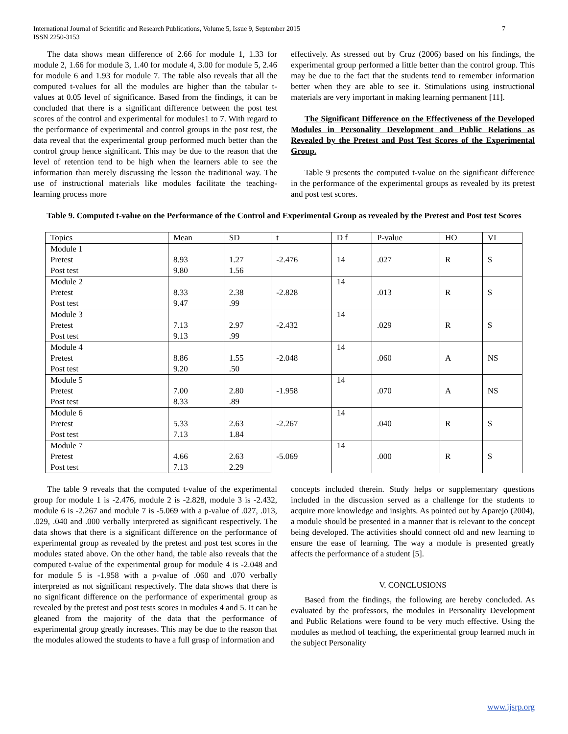International Journal of Scientific and Research Publications, Volume 5, Issue 9, September 2015
ISSN 2250-3153 7
The data shows mean difference of 2.66 for module 1, 1.33 for module 2, 1.66 for module 3, 1.40 for module 4, 3.00 for module 5, 2.46 for module 6 and 1.93 for module 7. The table also reveals that all the computed t-values for all the modules are higher than the tabular t- values at 0.05 level of significance. Based from the findings, it can be concluded that there is a significant difference between the post test scores of the control and experimental for modules1 to 7. With regard to the performance of experimental and control groups in the post test, the data reveal that the experimental group performed much better than the control group hence significant. This may be due to the reason that the level of retention tend to be high when the learners able to see the information than merely discussing the lesson the traditional way. The use of instructional materials like modules facilitate the teaching- learning process more
effectively. As stressed out by Cruz (2006) based on his findings, the experimental group performed a little better than the control group. This may be due to the fact that the students tend to remember information better when they are able to see it. Stimulations using instructional materials are very important in making learning permanent [11].
The Significant Difference on the Effectiveness of the Developed Modules in Personality Development and Public Relations as Revealed by the Pretest and Post Test Scores of the Experimental Group.
Table 9 presents the computed t-value on the significant difference in the performance of the experimental groups as revealed by its pretest and post test scores.
Table 9. Computed t-value on the Performance of the Control and Experimental Group as revealed by the Pretest and Post test Scores
| Topics | Mean | SD | t | D f | P-value | HO | VI |
| Module 1 | | | -2.476 | 14 | .027 | R | S |
| Pretest | 8.93 | 1.27 | | | | | |
| Post test | 9.80 | 1.56 | | | | | |
| Module 2 | | | -2.828 | 14 | .013 | R | S |
| Pretest | 8.33 | 2.38 | | | | | |
| Post test | 9.47 | .99 | | | | | |
| Module 3 | | | -2.432 | 14 | .029 | R | S |
| Pretest | 7.13 | 2.97 | | | | | |
| Post test | 9.13 | .99 | | | | | |
| Module 4 | | | -2.048 | 14 | .060 | A | NS |
| Pretest | 8.86 | 1.55 | | | | | |
| Post test | 9.20 | .50 | | | | | |
| Module 5 | | | -1.958 | 14 | .070 | A | NS |
| Pretest | 7.00 | 2.80 | | | | | |
| Post test | 8.33 | .89 | | | | | |
| Module 6 | | | -2.267 | 14 | .040 | R | S |
| Pretest | 5.33 | 2.63 | | | | | |
| Post test | 7.13 | 1.84 | | | | | |
| Module 7 | | | -5.069 | 14 | .000 | R | S |
| Pretest | 4.66 | 2.63 | | | | | |
| Post test | 7.13 | 2.29 | | | | | |
The table 9 reveals that the computed t-value of the experimental group for module 1 is -2.476, module 2 is -2.828, module 3 is -2.432, module 6 is -2.267 and module 7 is -5.069 with a p-value of .027, .013, .029, .040 and .000 verbally interpreted as significant respectively. The data shows that there is a significant difference on the performance of experimental group as revealed by the pretest and post test scores in the modules stated above. On the other hand, the table also reveals that the computed t-value of the experimental group for module 4 is -2.048 and for module 5 is -1.958 with a p-value of .060 and .070 verbally interpreted as not significant respectively. The data shows that there is no significant difference on the performance of experimental group as revealed by the pretest and post tests scores in modules 4 and 5. It can be gleaned from the majority of the data that the performance of experimental group greatly increases. This may be due to the reason that the modules allowed the students to have a full grasp of information and
concepts included therein. Study helps or supplementary questions included in the discussion served as a challenge for the students to acquire more knowledge and insights. As pointed out by Aparejo (2004), a module should be presented in a manner that is relevant to the concept being developed. The activities should connect old and new learning to ensure the ease of learning. The way a module is presented greatly affects the performance of a student [5].
V. CONCLUSIONS
Based from the findings, the following are hereby concluded. As evaluated by the professors, the modules in Personality Development and Public Relations were found to be very much effective. Using the modules as method of teaching, the experimental group learned much in the subject Personality
www.ijsrp.org